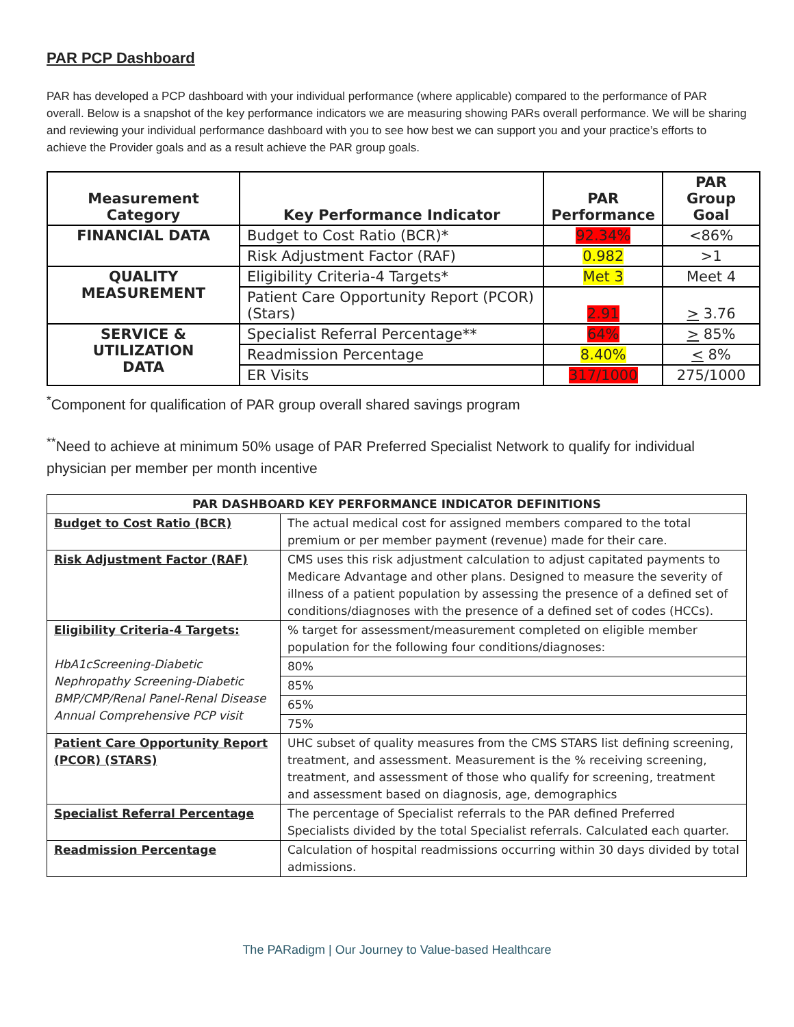PAR PCP Dashboard
PAR has developed a PCP dashboard with your individual performance (where applicable) compared to the performance of PAR overall. Below is a snapshot of the key performance indicators we are measuring showing PARs overall performance. We will be sharing and reviewing your individual performance dashboard with you to see how best we can support you and your practice’s efforts to achieve the Provider goals and as a result achieve the PAR group goals.
| Measurement Category | Key Performance Indicator | PAR Performance | PAR Group Goal |
| --- | --- | --- | --- |
| FINANCIAL DATA | Budget to Cost Ratio (BCR)* | 92.34% | <86% |
| | Risk Adjustment Factor (RAF) | 0.982 | >1 |
| QUALITY MEASUREMENT | Eligibility Criteria-4 Targets* | Met 3 | Meet 4 |
| | Patient Care Opportunity Report (PCOR) (Stars) | 2.91 | > 3.76 |
| SERVICE & UTILIZATION DATA | Specialist Referral Percentage** | 64% | > 85% |
| | Readmission Percentage | 8.40% | < 8% |
| | ER Visits | 317/1000 | 275/1000 |
<sup>*</sup> Component for qualification of PAR group overall shared savings program
<sup>**</sup> Need to achieve at minimum 50% usage of PAR Preferred Specialist Network to qualify for individual physician per member per month incentive
| PAR DASHBOARD KEY PERFORMANCE INDICATOR DEFINITIONS | |
| --- | --- |
| Budget to Cost Ratio (BCR) | The actual medical cost for assigned members compared to the total premium or per member payment (revenue) made for their care. |
| Risk Adjustment Factor (RAF) | CMS uses this risk adjustment calculation to adjust capitated payments to Medicare Advantage and other plans. Designed to measure the severity of illness of a patient population by assessing the presence of a defined set of conditions/diagnoses with the presence of a defined set of codes (HCCs). |
| Eligibility Criteria-4 Targets: HbA1cScreening-Diabetic Nephropathy Screening-Diabetic BMP/CMP/Renal Panel-Renal Disease Annual Comprehensive PCP visit | % target for assessment/measurement completed on eligible member population for the following four conditions/diagnoses: |
| | 80% |
| | 85% |
| | 65% |
| | 75% |
| Patient Care Opportunity Report (PCOR) (STARS) | UHC subset of quality measures from the CMS STARS list defining screening, treatment, and assessment. Measurement is the % receiving screening, treatment, and assessment of those who qualify for screening, treatment and assessment based on diagnosis, age, demographics |
| Specialist Referral Percentage | The percentage of Specialist referrals to the PAR defined Preferred Specialists divided by the total Specialist referrals. Calculated each quarter. |
| Readmission Percentage | Calculation of hospital readmissions occurring within 30 days divided by total admissions. |
The PARadigm | Our Journey to Value-based Healthcare